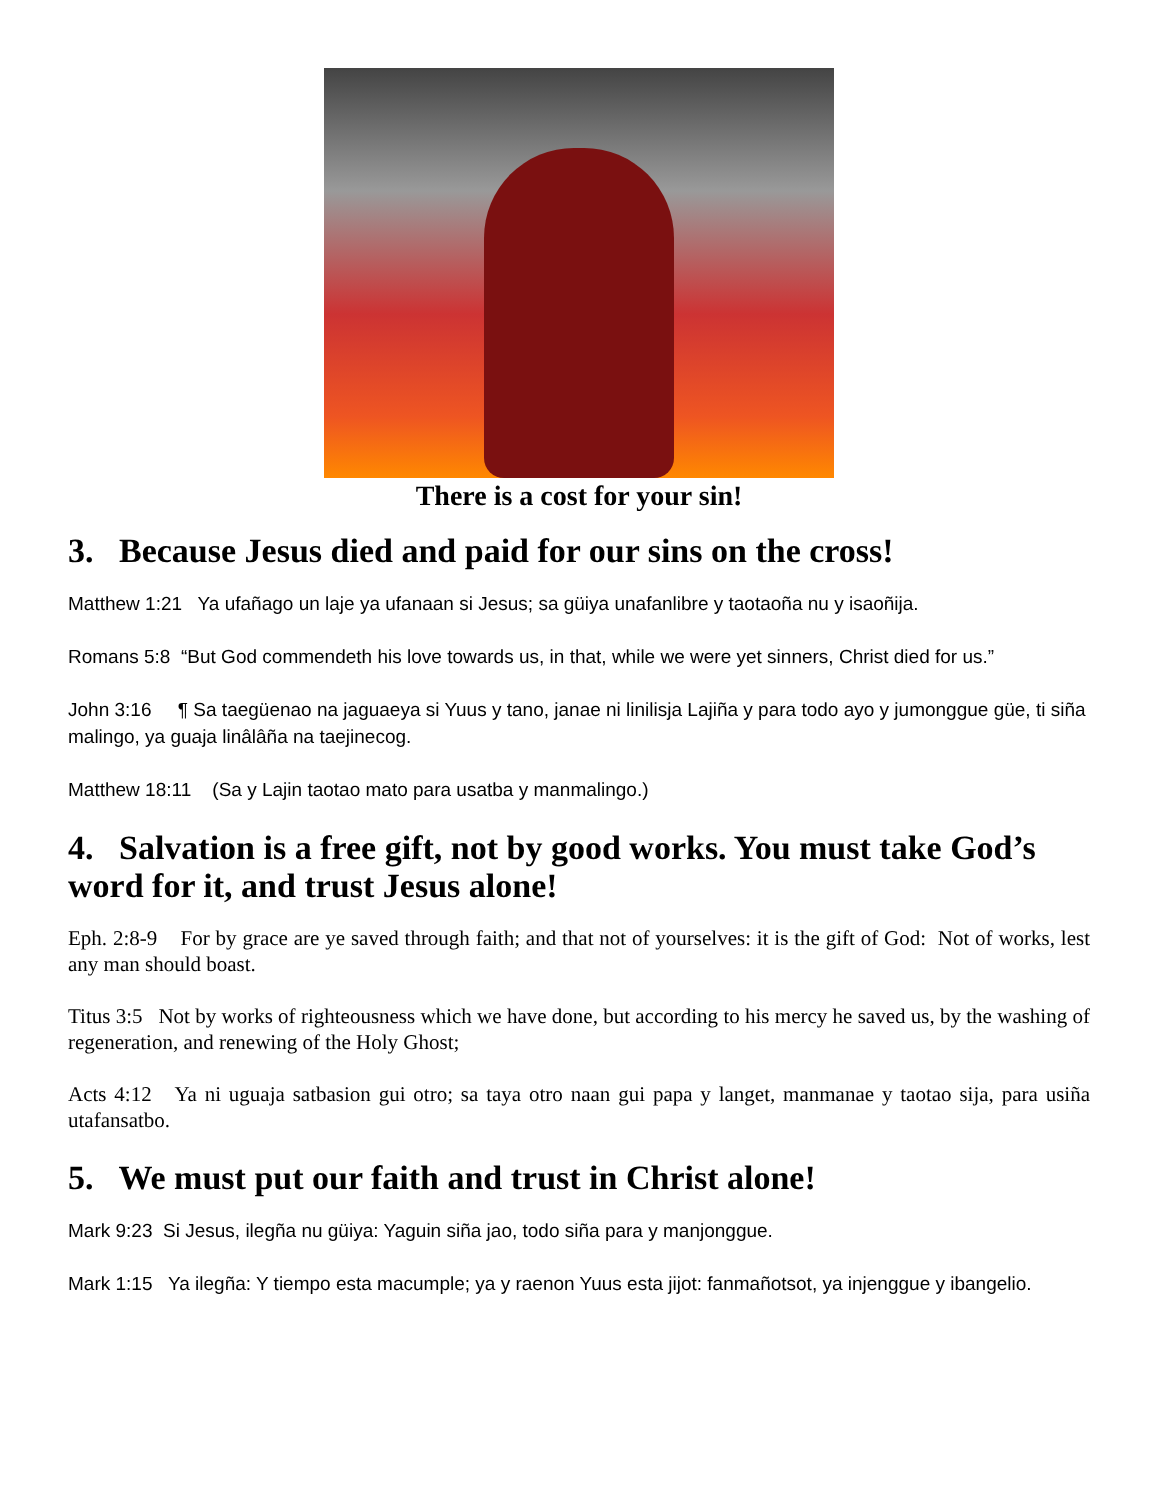There is a cost for your sin!
3. Because Jesus died and paid for our sins on the cross!
Matthew 1:21 Ya ufañago un laje ya ufanaan si Jesus; sa güiya unafanlibre y taotaoña nu y isaoñija.
Romans 5:8 “But God commendeth his love towards us, in that, while we were yet sinners, Christ died for us.”
John 3:16 ¶ Sa taegüenao na jaguaeya si Yuus y tano, janae ni linilisja Lajiña y para todo ayo y jumonggue güe, ti siña malingo, ya guaja linâlâña na taejinecog.
Matthew 18:11 (Sa y Lajin taotao mato para usatba y manmalingo.)
4. Salvation is a free gift, not by good works. You must take God’s word for it, and trust Jesus alone!
Eph. 2:8-9 For by grace are ye saved through faith; and that not of yourselves: it is the gift of God: Not of works, lest any man should boast.
Titus 3:5 Not by works of righteousness which we have done, but according to his mercy he saved us, by the washing of regeneration, and renewing of the Holy Ghost;
Acts 4:12 Ya ni uguaja satbasion gui otro; sa taya otro naan gui papa y langet, manmanae y taotao sija, para usiña utafansatbo.
5. We must put our faith and trust in Christ alone!
Mark 9:23 Si Jesus, ilegña nu güiya: Yaguin siña jao, todo siña para y manjonggue.
Mark 1:15 Ya ilegña: Y tiempo esta macumple; ya y raenon Yuus esta jijot: fanmañotsot, ya injenggue y ibangelio.